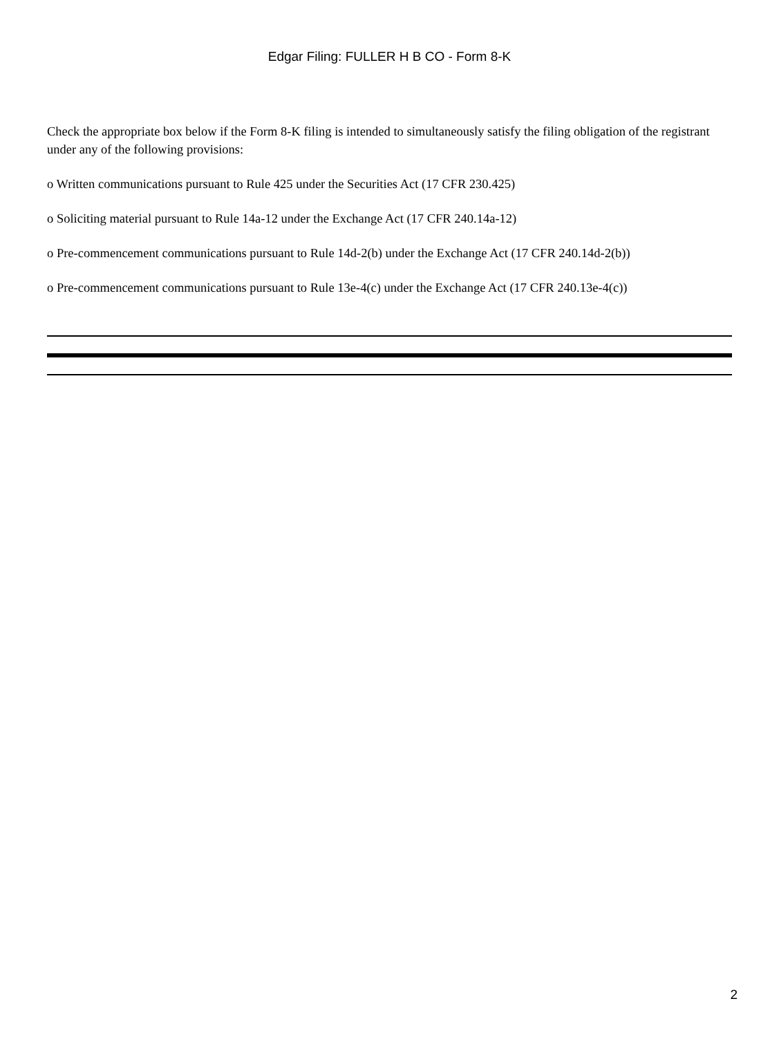Edgar Filing: FULLER H B CO - Form 8-K
Check the appropriate box below if the Form 8-K filing is intended to simultaneously satisfy the filing obligation of the registrant under any of the following provisions:
o Written communications pursuant to Rule 425 under the Securities Act (17 CFR 230.425)
o Soliciting material pursuant to Rule 14a-12 under the Exchange Act (17 CFR 240.14a-12)
o Pre-commencement communications pursuant to Rule 14d-2(b) under the Exchange Act (17 CFR 240.14d-2(b))
o Pre-commencement communications pursuant to Rule 13e-4(c) under the Exchange Act (17 CFR 240.13e-4(c))
2